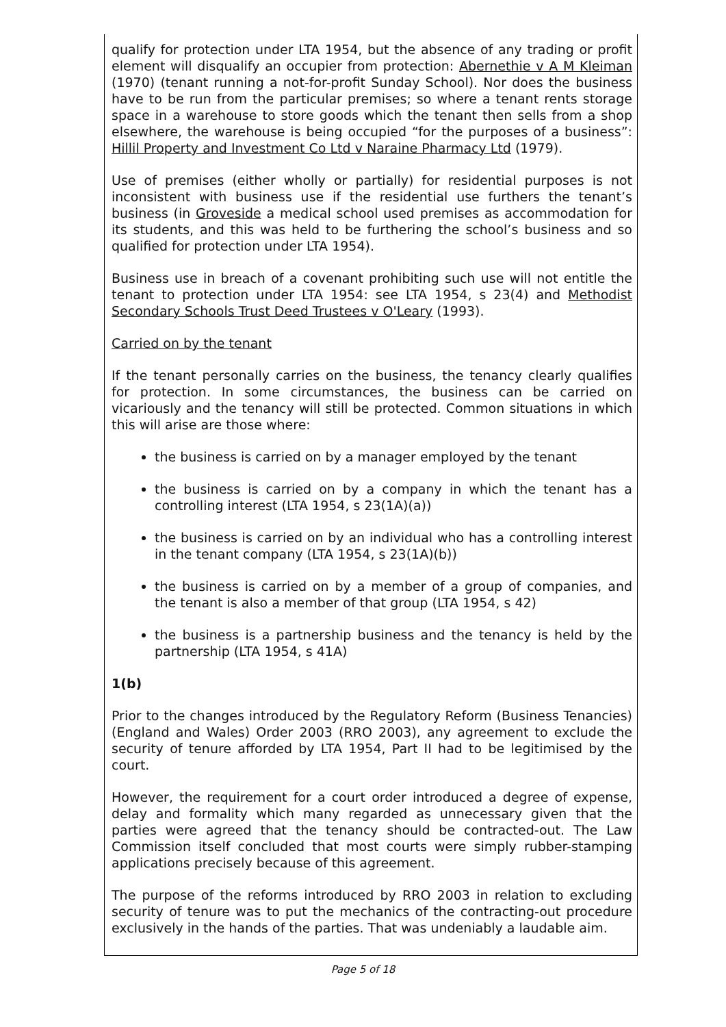qualify for protection under LTA 1954, but the absence of any trading or profit element will disqualify an occupier from protection: Abernethie v A M Kleiman (1970) (tenant running a not-for-profit Sunday School). Nor does the business have to be run from the particular premises; so where a tenant rents storage space in a warehouse to store goods which the tenant then sells from a shop elsewhere, the warehouse is being occupied “for the purposes of a business”: Hillil Property and Investment Co Ltd v Naraine Pharmacy Ltd (1979).
Use of premises (either wholly or partially) for residential purposes is not inconsistent with business use if the residential use furthers the tenant’s business (in Groveside a medical school used premises as accommodation for its students, and this was held to be furthering the school’s business and so qualified for protection under LTA 1954).
Business use in breach of a covenant prohibiting such use will not entitle the tenant to protection under LTA 1954: see LTA 1954, s 23(4) and Methodist Secondary Schools Trust Deed Trustees v O'Leary (1993).
Carried on by the tenant
If the tenant personally carries on the business, the tenancy clearly qualifies for protection. In some circumstances, the business can be carried on vicariously and the tenancy will still be protected. Common situations in which this will arise are those where:
the business is carried on by a manager employed by the tenant
the business is carried on by a company in which the tenant has a controlling interest (LTA 1954, s 23(1A)(a))
the business is carried on by an individual who has a controlling interest in the tenant company (LTA 1954, s 23(1A)(b))
the business is carried on by a member of a group of companies, and the tenant is also a member of that group (LTA 1954, s 42)
the business is a partnership business and the tenancy is held by the partnership (LTA 1954, s 41A)
1(b)
Prior to the changes introduced by the Regulatory Reform (Business Tenancies) (England and Wales) Order 2003 (RRO 2003), any agreement to exclude the security of tenure afforded by LTA 1954, Part II had to be legitimised by the court.
However, the requirement for a court order introduced a degree of expense, delay and formality which many regarded as unnecessary given that the parties were agreed that the tenancy should be contracted-out. The Law Commission itself concluded that most courts were simply rubber-stamping applications precisely because of this agreement.
The purpose of the reforms introduced by RRO 2003 in relation to excluding security of tenure was to put the mechanics of the contracting-out procedure exclusively in the hands of the parties. That was undeniably a laudable aim.
Page 5 of 18